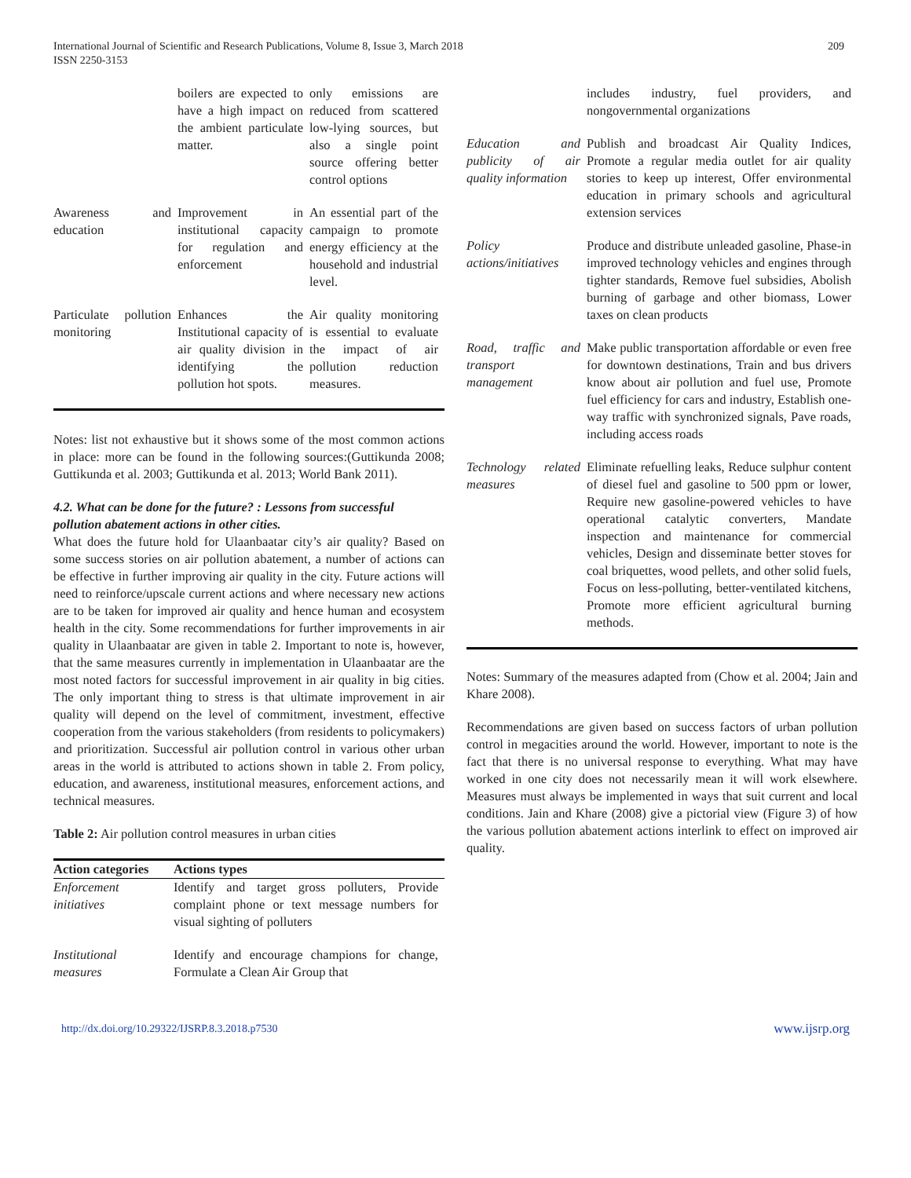International Journal of Scientific and Research Publications, Volume 8, Issue 3, March 2018
ISSN 2250-3153
209
| | boilers are expected to have a high impact on the ambient particulate matter. | only emissions are reduced from scattered low-lying sources, but also a single point source offering better control options |
| Awareness and education | Improvement in institutional capacity for regulation and enforcement | An essential part of the campaign to promote energy efficiency at the household and industrial level. |
| Particulate pollution monitoring | Enhances the Institutional capacity of air quality division in identifying the pollution hot spots. | Air quality monitoring is essential to evaluate the impact of air pollution reduction measures. |
Notes: list not exhaustive but it shows some of the most common actions in place: more can be found in the following sources:(Guttikunda 2008; Guttikunda et al. 2003; Guttikunda et al. 2013; World Bank 2011).
4.2. What can be done for the future? : Lessons from successful pollution abatement actions in other cities.
What does the future hold for Ulaanbaatar city’s air quality? Based on some success stories on air pollution abatement, a number of actions can be effective in further improving air quality in the city. Future actions will need to reinforce/upscale current actions and where necessary new actions are to be taken for improved air quality and hence human and ecosystem health in the city. Some recommendations for further improvements in air quality in Ulaanbaatar are given in table 2. Important to note is, however, that the same measures currently in implementation in Ulaanbaatar are the most noted factors for successful improvement in air quality in big cities. The only important thing to stress is that ultimate improvement in air quality will depend on the level of commitment, investment, effective cooperation from the various stakeholders (from residents to policymakers) and prioritization. Successful air pollution control in various other urban areas in the world is attributed to actions shown in table 2. From policy, education, and awareness, institutional measures, enforcement actions, and technical measures.
Table 2: Air pollution control measures in urban cities
| Action categories | Actions types |
| --- | --- |
| Enforcement initiatives | Identify and target gross polluters, Provide complaint phone or text message numbers for visual sighting of polluters |
| Institutional measures | Identify and encourage champions for change, Formulate a Clean Air Group that |
| | includes industry, fuel providers, and nongovernmental organizations |
| Education and publicity of air quality information | Publish and broadcast Air Quality Indices, Promote a regular media outlet for air quality stories to keep up interest, Offer environmental education in primary schools and agricultural extension services |
| Policy actions/initiatives | Produce and distribute unleaded gasoline, Phase-in improved technology vehicles and engines through tighter standards, Remove fuel subsidies, Abolish burning of garbage and other biomass, Lower taxes on clean products |
| Road, traffic and transport management | Make public transportation affordable or even free for downtown destinations, Train and bus drivers know about air pollution and fuel use, Promote fuel efficiency for cars and industry, Establish one-way traffic with synchronized signals, Pave roads, including access roads |
| Technology related measures | Eliminate refuelling leaks, Reduce sulphur content of diesel fuel and gasoline to 500 ppm or lower, Require new gasoline-powered vehicles to have operational catalytic converters, Mandate inspection and maintenance for commercial vehicles, Design and disseminate better stoves for coal briquettes, wood pellets, and other solid fuels, Focus on less-polluting, better-ventilated kitchens, Promote more efficient agricultural burning methods. |
Notes: Summary of the measures adapted from (Chow et al. 2004; Jain and Khare 2008).
Recommendations are given based on success factors of urban pollution control in megacities around the world. However, important to note is the fact that there is no universal response to everything. What may have worked in one city does not necessarily mean it will work elsewhere. Measures must always be implemented in ways that suit current and local conditions. Jain and Khare (2008) give a pictorial view (Figure 3) of how the various pollution abatement actions interlink to effect on improved air quality.
http://dx.doi.org/10.29322/IJSRP.8.3.2018.p7530 www.ijsrp.org